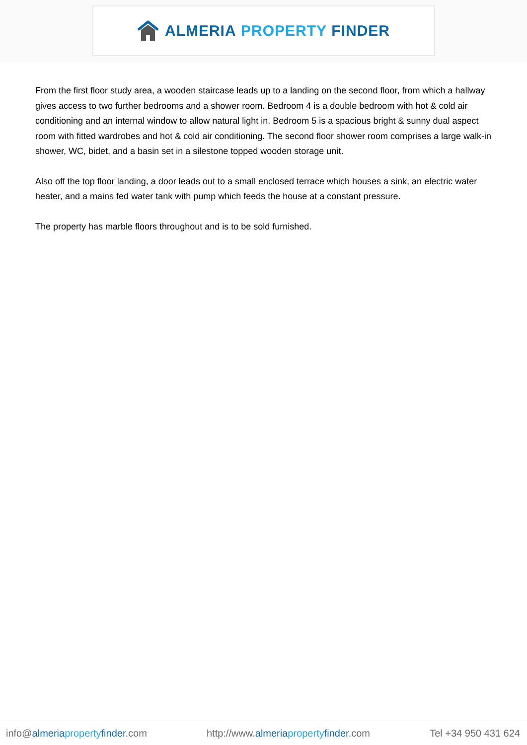ALMERIA PROPERTY FINDER
From the first floor study area, a wooden staircase leads up to a landing on the second floor, from which a hallway gives access to two further bedrooms and a shower room. Bedroom 4 is a double bedroom with hot & cold air conditioning and an internal window to allow natural light in. Bedroom 5 is a spacious bright & sunny dual aspect room with fitted wardrobes and hot & cold air conditioning. The second floor shower room comprises a large walk-in shower, WC, bidet, and a basin set in a silestone topped wooden storage unit.
Also off the top floor landing, a door leads out to a small enclosed terrace which houses a sink, an electric water heater, and a mains fed water tank with pump which feeds the house at a constant pressure.
The property has marble floors throughout and is to be sold furnished.
info@almeria property finder.com http://www.almeria property finder.com Tel +34 950 431 624